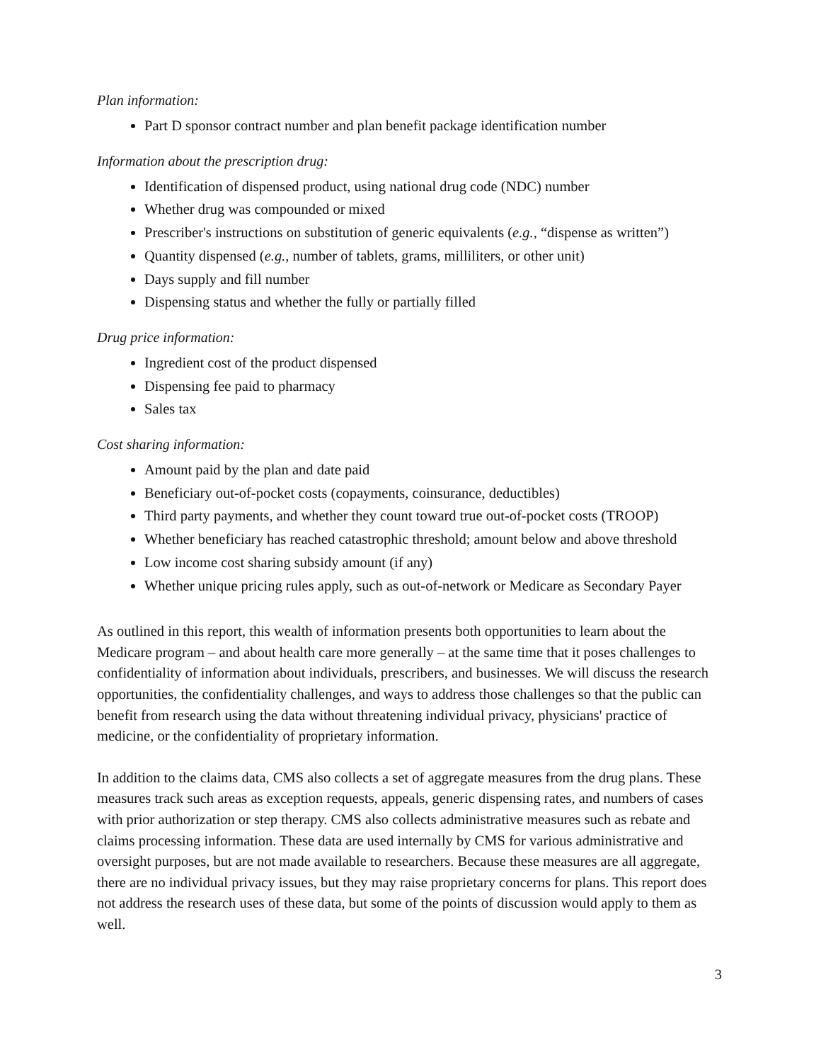Plan information:
Part D sponsor contract number and plan benefit package identification number
Information about the prescription drug:
Identification of dispensed product, using national drug code (NDC) number
Whether drug was compounded or mixed
Prescriber's instructions on substitution of generic equivalents (e.g., “dispense as written”)
Quantity dispensed (e.g., number of tablets, grams, milliliters, or other unit)
Days supply and fill number
Dispensing status and whether the fully or partially filled
Drug price information:
Ingredient cost of the product dispensed
Dispensing fee paid to pharmacy
Sales tax
Cost sharing information:
Amount paid by the plan and date paid
Beneficiary out-of-pocket costs (copayments, coinsurance, deductibles)
Third party payments, and whether they count toward true out-of-pocket costs (TROOP)
Whether beneficiary has reached catastrophic threshold; amount below and above threshold
Low income cost sharing subsidy amount (if any)
Whether unique pricing rules apply, such as out-of-network or Medicare as Secondary Payer
As outlined in this report, this wealth of information presents both opportunities to learn about the Medicare program – and about health care more generally – at the same time that it poses challenges to confidentiality of information about individuals, prescribers, and businesses. We will discuss the research opportunities, the confidentiality challenges, and ways to address those challenges so that the public can benefit from research using the data without threatening individual privacy, physicians' practice of medicine, or the confidentiality of proprietary information.
In addition to the claims data, CMS also collects a set of aggregate measures from the drug plans. These measures track such areas as exception requests, appeals, generic dispensing rates, and numbers of cases with prior authorization or step therapy. CMS also collects administrative measures such as rebate and claims processing information. These data are used internally by CMS for various administrative and oversight purposes, but are not made available to researchers. Because these measures are all aggregate, there are no individual privacy issues, but they may raise proprietary concerns for plans. This report does not address the research uses of these data, but some of the points of discussion would apply to them as well.
3